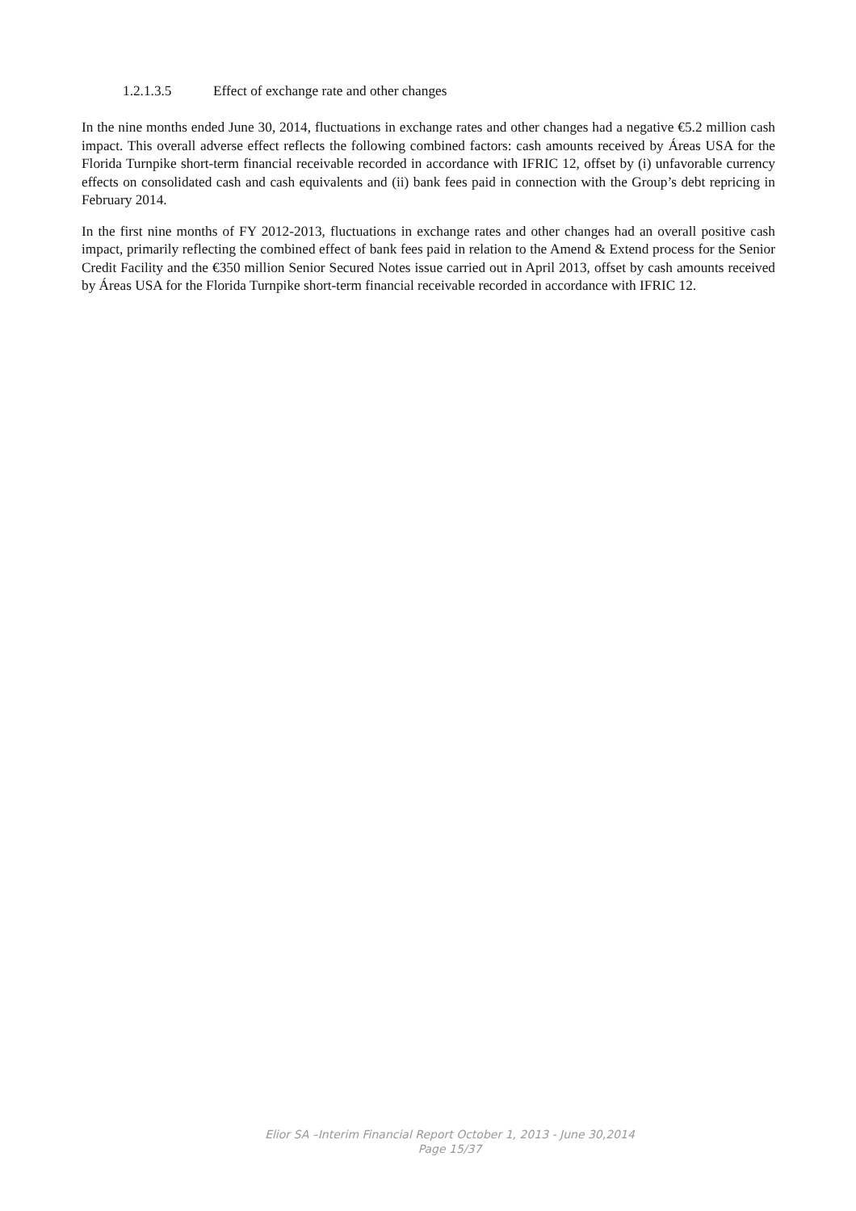1.2.1.3.5 Effect of exchange rate and other changes
In the nine months ended June 30, 2014, fluctuations in exchange rates and other changes had a negative €5.2 million cash impact. This overall adverse effect reflects the following combined factors: cash amounts received by Áreas USA for the Florida Turnpike short-term financial receivable recorded in accordance with IFRIC 12, offset by (i) unfavorable currency effects on consolidated cash and cash equivalents and (ii) bank fees paid in connection with the Group’s debt repricing in February 2014.
In the first nine months of FY 2012-2013, fluctuations in exchange rates and other changes had an overall positive cash impact, primarily reflecting the combined effect of bank fees paid in relation to the Amend & Extend process for the Senior Credit Facility and the €350 million Senior Secured Notes issue carried out in April 2013, offset by cash amounts received by Áreas USA for the Florida Turnpike short-term financial receivable recorded in accordance with IFRIC 12.
Elior SA –Interim Financial Report October 1, 2013 - June 30,2014
Page 15/37